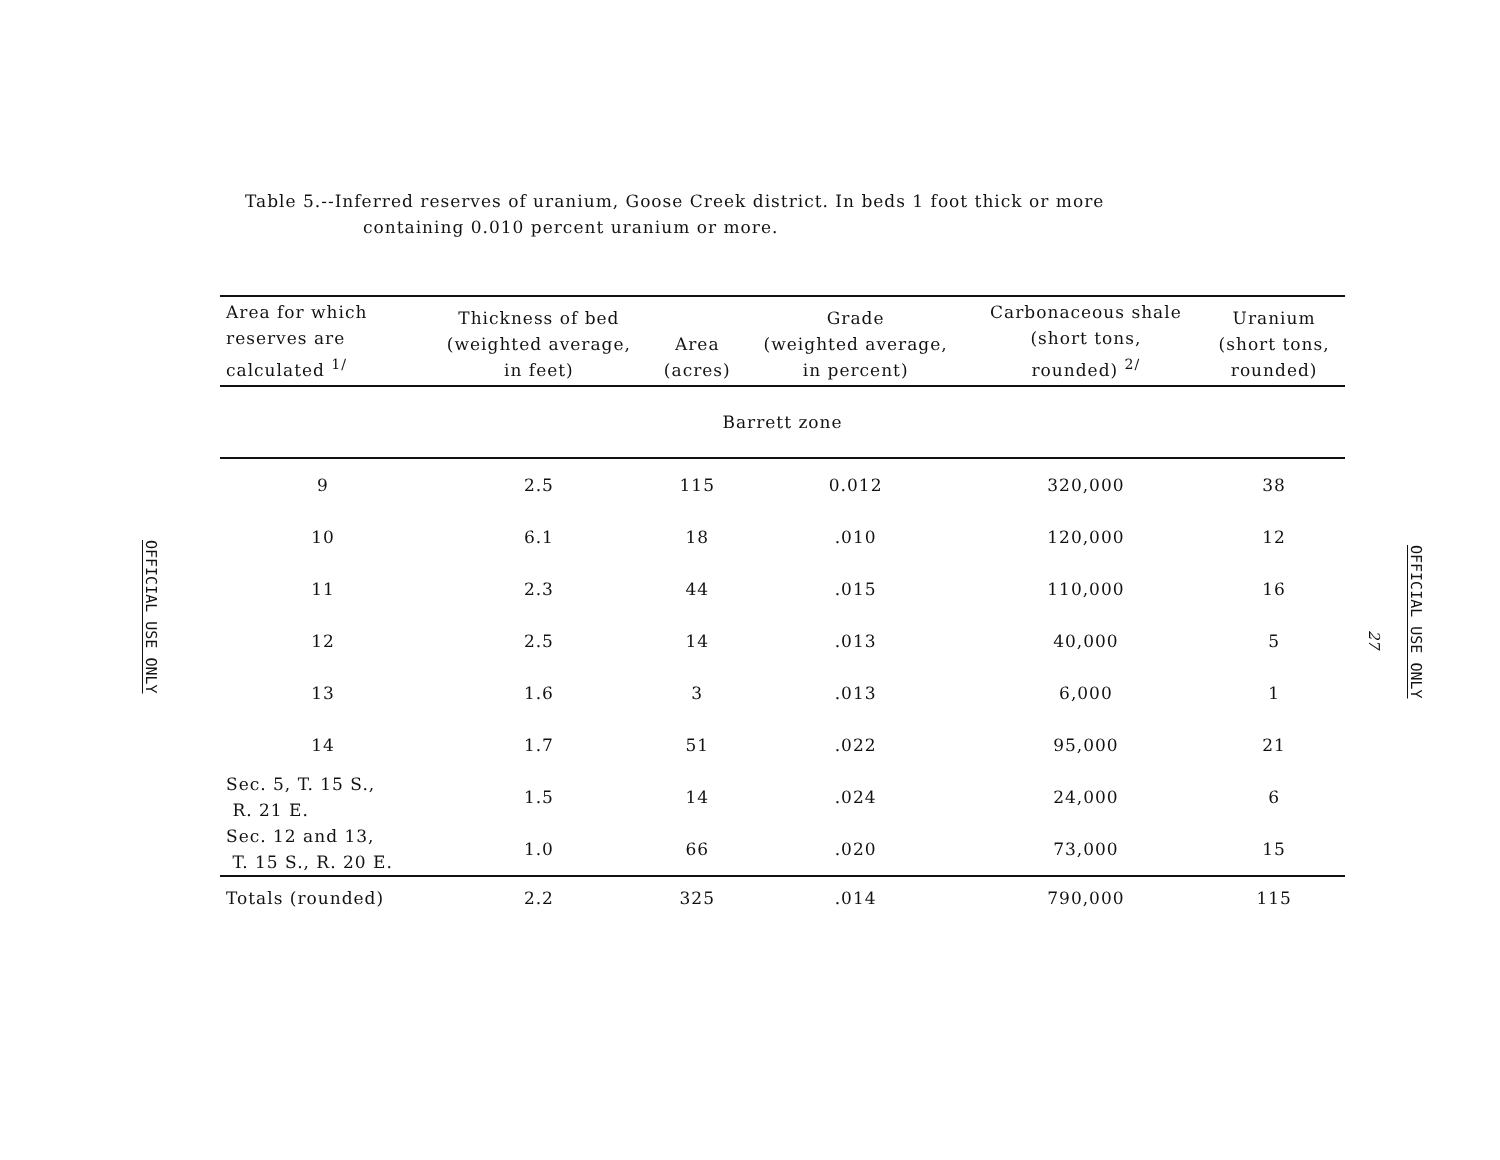Table 5.--Inferred reserves of uranium, Goose Creek district. In beds 1 foot thick or more
containing 0.010 percent uranium or more.
OFFICIAL USE ONLY
| Area for which reserves are calculated <sup>1/</sup> | Thickness of bed (weighted average, in feet) | Area (acres) | Grade (weighted average, in percent) | Carbonaceous shale (short tons, rounded) <sup>2/</sup> | Uranium (short tons, rounded) |
| --- | --- | --- | --- | --- | --- |
| Barrett zone | | | | | |
| 9 | 2.5 | 115 | 0.012 | 320,000 | 38 |
| 10 | 6.1 | 18 | .010 | 120,000 | 12 |
| 11 | 2.3 | 44 | .015 | 110,000 | 16 |
| 12 | 2.5 | 14 | .013 | 40,000 | 5 |
| 13 | 1.6 | 3 | .013 | 6,000 | 1 |
| 14 | 1.7 | 51 | .022 | 95,000 | 21 |
| Sec. 5, T. 15 S., R. 21 E. | 1.5 | 14 | .024 | 24,000 | 6 |
| Sec. 12 and 13, T. 15 S., R. 20 E. | 1.0 | 66 | .020 | 73,000 | 15 |
| Totals (rounded) | 2.2 | 325 | .014 | 790,000 | 115 |
27
OFFICIAL USE ONLY